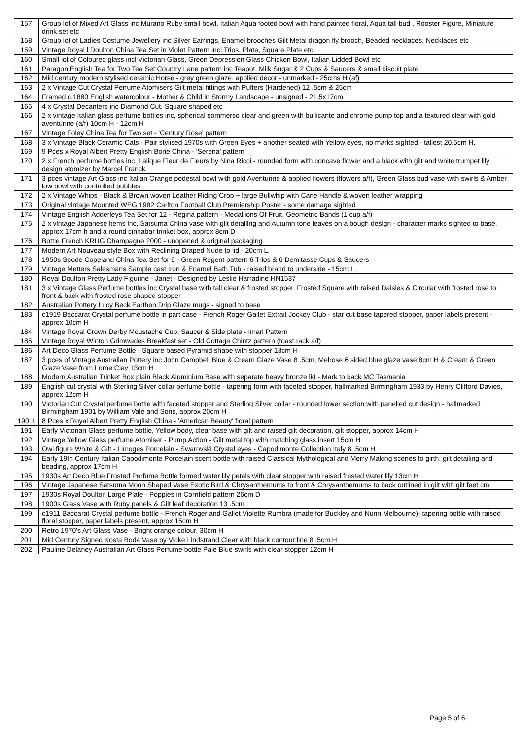| 157 | Group lot of Mixed Art Glass inc Murano Ruby small bowl, Italian Aqua footed bowl with hand painted floral, Aqua tall bud , Rooster Figure, Miniature drink set etc |
| 158 | Group lot of Ladies Costume Jewellery inc Silver Earrings, Enamel brooches Gilt Metal dragon fly brooch, Beaded necklaces, Necklaces etc |
| 159 | Vintage Royal l Doulton China Tea Set in Violet Pattern incl Trios, Plate, Square Plate etc |
| 160 | Small lot of Coloured glass incl Victorian Glass, Green Depression Glass Chicken Bowl, Italian Lidded Bowl etc |
| 161 | Paragon English Tea for Two Tea Set Country Lane pattern inc Teapot, Milk Sugar & 2 Cups & Saucers & small biscuit plate |
| 162 | Mid century modern stylised ceramic Horse - grey green glaze, applied décor - unmarked - 25cms H (af) |
| 163 | 2 x Vintage Cut Crystal Perfume Atomisers Gilt metal fittings with Puffers (Hardened) 12 .5cm & 25cm |
| 164 | Framed c.1880 English watercolour - Mother & Child in Stormy Landscape - unsigned - 21.5x17cm |
| 165 | 4 x Crystal Decanters inc Diamond Cut, Square shaped etc |
| 166 | 2 x vintage Italian glass perfume bottles inc, spherical sommerso clear and green with bullicante and chrome pump top and a textured clear with gold aventurine (a/f) 10cm H - 12cm H |
| 167 | Vintage Foley China Tea for Two set - 'Century Rose' pattern |
| 168 | 3 x Vintage Black Ceramic Cats - Pair stylised 1970s with Green Eyes + another seated with Yellow eyes, no marks sighted - tallest 20.5cm H. |
| 169 | 9 Pces x Royal Albert Pretty English Bone China - 'Serena' pattern |
| 170 | 2 x French perfume bottles inc, Lalique Fleur de Fleurs by Nina Ricci - rounded form with concave flower and a black with gilt and white trumpet lily design atomizer by Marcel Franck |
| 171 | 3 pces vintage Art Glass inc Italian Orange pedestal bowl with gold Aventurine & applied flowers (flowers a/f), Green Glass bud vase with swirls & Amber low bowl with controlled bubbles |
| 172 | 2 x Vintage Whips - Black & Brown woven Leather Riding Crop + large Bullwhip with Cane Handle & woven leather wrapping |
| 173 | Original vintage Mounted WEG 1982 Carlton Football Club Premiership Poster - some damage sighted |
| 174 | Vintage English Adderleys Tea Set for 12 - Regina pattern - Medallions Of Fruit, Geometric Bands (1 cup a/f) |
| 175 | 2 x vintage Japanese items inc, Satsuma China vase with gilt detailing and Autumn tone leaves on a bough design - character marks sighted to base, approx 17cm h and a round cinnabar trinket box, approx 8cm D |
| 176 | Bottle French KRUG Champagne 2000 - unopened & original packaging |
| 177 | Modern Art Nouveau style Box with Reclining Draped Nude to lid - 20cm L. |
| 178 | 1950s Spode Copeland China Tea Set for 6 - Green Regent pattern 6 Trios & 6 Demitasse Cups & Saucers |
| 179 | Vintage Metters Salesmans Sample cast Iron & Enamel Bath Tub - raised brand to underside - 15cm L. |
| 180 | Royal Doulton Pretty Lady Figurine - Janet - Designed by Leslie Harradine HN1537 |
| 181 | 3 x Vintage Glass Perfume bottles inc Crystal base with tall clear & frosted stopper, Frosted Square with raised Daisies & Circular with frosted rose to front & back with frosted rose shaped stopper |
| 182 | Australian Pottery Lucy Beck Earthen Drip Glaze mugs - signed to base |
| 183 | c1919 Baccarat Crystal perfume bottle in part case - French Roger Gallet Extrait Jockey Club - star cut base tapered stopper, paper labels present - approx 10cm H |
| 184 | Vintage Royal Crown Derby Moustache Cup, Saucer & Side plate - Imari Pattern |
| 185 | Vintage Royal Winton Grimwades Breakfast set - Old Cottage Chintz pattern (toast rack a/f) |
| 186 | Art Deco Glass Perfume Bottle - Square based Pyramid shape with stopper 13cm H |
| 187 | 3 pces of Vintage Australian Pottery inc John Campbell Blue & Cream Glaze Vase 8 .5cm, Melrose 6 sided blue glaze vase 8cm H & Cream & Green Glaze Vase from Lorne Clay 13cm H |
| 188 | Modern Australian Trinket Box plain Black Aluminium Base with separate heavy bronze lid - Mark to back MC Tasmania |
| 189 | English cut crystal with Sterling Silver collar perfume bottle - tapering form with faceted stopper, hallmarked Birmingham 1933 by Henry Clifford Davies, approx 12cm H |
| 190 | Victorian Cut Crystal perfume bottle with faceted stopper and Sterling Silver collar - rounded lower section with panelled cut design - hallmarked Birmingham 1901 by William Vale and Sons, approx 20cm H |
| 190.1 | 8 Pces x Royal Albert Pretty English China - 'American Beauty' floral pattern |
| 191 | Early Victorian Glass perfume bottle, Yellow body, clear base with gilt and raised gilt decoration, gilt stopper, approx 14cm H |
| 192 | Vintage Yellow Glass perfume Atomiser - Pump Action - Gilt metal top with matching glass insert 15cm H |
| 193 | Owl figure White & Gilt - Limoges Porcelain - Swarovski Crystal eyes - Capodimonte Collection Italy 8 .5cm H |
| 194 | Early 19th Century Italian Capodimonte Porcelain scent bottle with raised Classical Mythological and Merry Making scenes to girth, gilt detailing and beading, approx 17cm H |
| 195 | 1930s Art Deco Blue Frosted Perfume Bottle formed water lily petals with clear stopper with raised frosted water lily 13cm H |
| 196 | Vintage Japanese Satsuma Moon Shaped Vase Exotic Bird & Chrysanthemums to front & Chrysanthemums to back outlined in gilt with gilt feet cm |
| 197 | 1930s Royal Doulton Large Plate - Poppies in Cornfield pattern 26cm D |
| 198 | 1900s Glass Vase with Ruby panels & Gilt leaf decoration 13 .5cm |
| 199 | c1911 Baccarat Crystal perfume bottle - French Roger and Gallet Violette Rumbra (made for Buckley and Nunn Melbourne)- tapering bottle with raised floral stopper, paper labels present, approx 15cm H |
| 200 | Retro 1970's Art Glass Vase - Bright orange colour, 30cm H |
| 201 | Mid Century Signed Kosta Boda Vase by Vicke Lindstrand Clear with black contour line 8 .5cm H |
| 202 | Pauline Delaney Australian Art Glass Perfume bottle Pale Blue swirls with clear stopper 12cm H |
Page 5 of 6